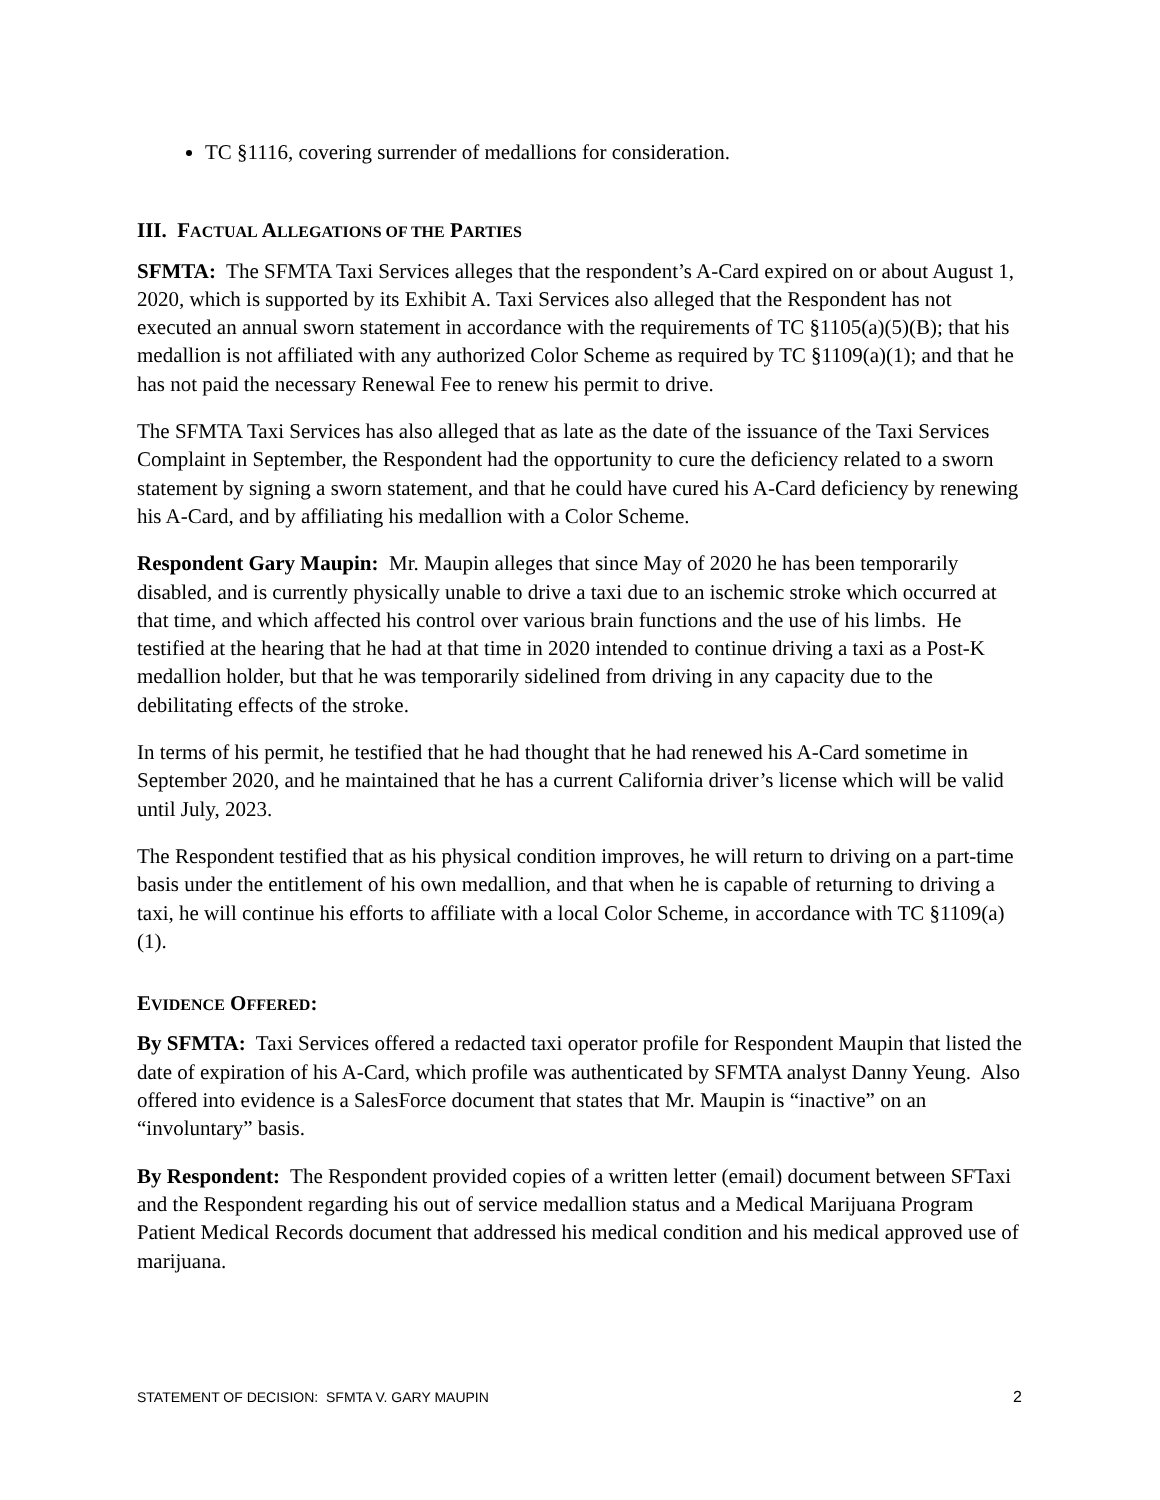TC §1116, covering surrender of medallions for consideration.
III. FACTUAL ALLEGATIONS OF THE PARTIES
SFMTA: The SFMTA Taxi Services alleges that the respondent’s A-Card expired on or about August 1, 2020, which is supported by its Exhibit A. Taxi Services also alleged that the Respondent has not executed an annual sworn statement in accordance with the requirements of TC §1105(a)(5)(B); that his medallion is not affiliated with any authorized Color Scheme as required by TC §1109(a)(1); and that he has not paid the necessary Renewal Fee to renew his permit to drive.
The SFMTA Taxi Services has also alleged that as late as the date of the issuance of the Taxi Services Complaint in September, the Respondent had the opportunity to cure the deficiency related to a sworn statement by signing a sworn statement, and that he could have cured his A-Card deficiency by renewing his A-Card, and by affiliating his medallion with a Color Scheme.
Respondent Gary Maupin: Mr. Maupin alleges that since May of 2020 he has been temporarily disabled, and is currently physically unable to drive a taxi due to an ischemic stroke which occurred at that time, and which affected his control over various brain functions and the use of his limbs. He testified at the hearing that he had at that time in 2020 intended to continue driving a taxi as a Post-K medallion holder, but that he was temporarily sidelined from driving in any capacity due to the debilitating effects of the stroke.
In terms of his permit, he testified that he had thought that he had renewed his A-Card sometime in September 2020, and he maintained that he has a current California driver’s license which will be valid until July, 2023.
The Respondent testified that as his physical condition improves, he will return to driving on a part-time basis under the entitlement of his own medallion, and that when he is capable of returning to driving a taxi, he will continue his efforts to affiliate with a local Color Scheme, in accordance with TC §1109(a)(1).
EVIDENCE OFFERED:
By SFMTA: Taxi Services offered a redacted taxi operator profile for Respondent Maupin that listed the date of expiration of his A-Card, which profile was authenticated by SFMTA analyst Danny Yeung. Also offered into evidence is a SalesForce document that states that Mr. Maupin is “inactive” on an “involuntary” basis.
By Respondent: The Respondent provided copies of a written letter (email) document between SFTaxi and the Respondent regarding his out of service medallion status and a Medical Marijuana Program Patient Medical Records document that addressed his medical condition and his medical approved use of marijuana.
STATEMENT OF DECISION: SFMTA V. GARY MAUPIN 2